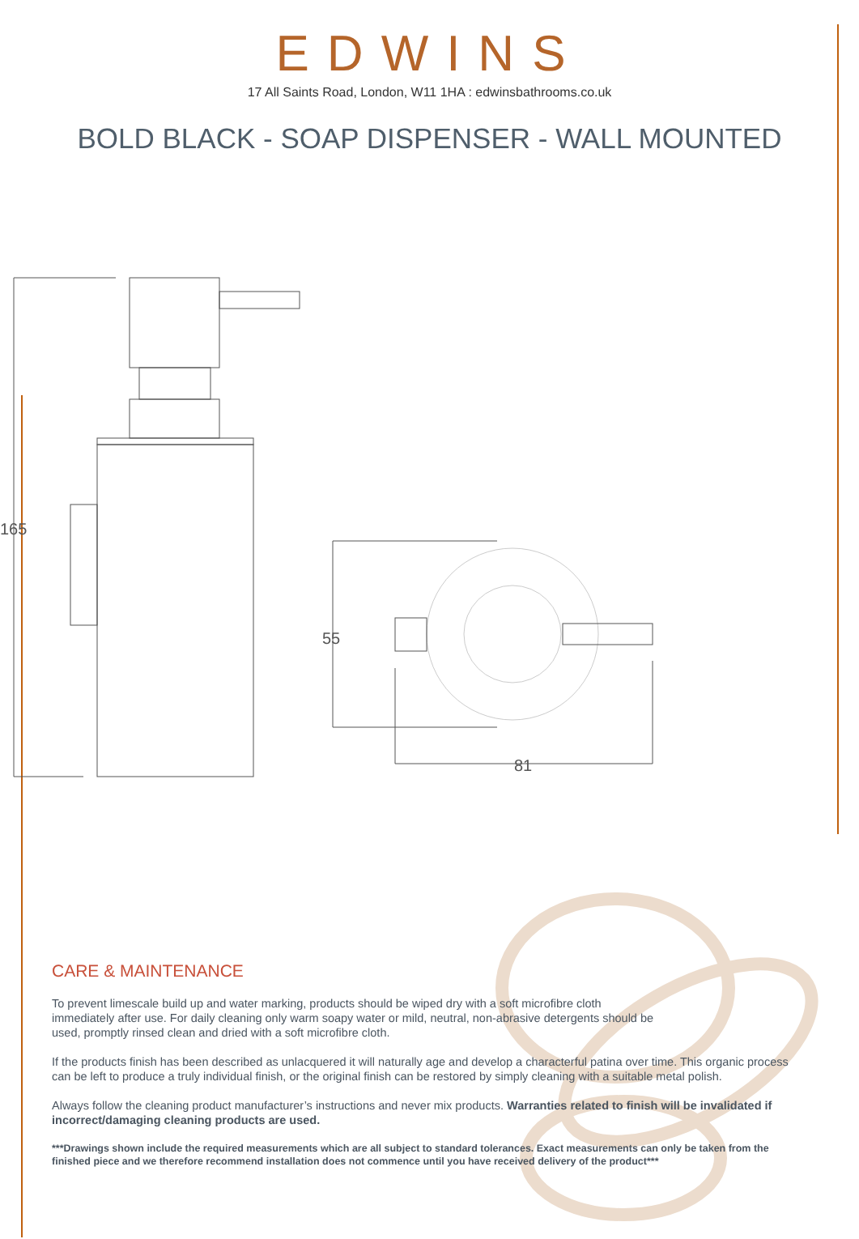EDWINS
17 All Saints Road, London, W11 1HA : edwinsbathrooms.co.uk
BOLD BLACK - SOAP DISPENSER - WALL MOUNTED
165
55
81
CARE & MAINTENANCE
To prevent limescale build up and water marking, products should be wiped dry with a soft microfibre cloth
immediately after use. For daily cleaning only warm soapy water or mild, neutral, non-abrasive detergents should be
used, promptly rinsed clean and dried with a soft microfibre cloth.
If the products finish has been described as unlacquered it will naturally age and develop a characterful patina over time. This organic process can be left to produce a truly individual finish, or the original finish can be restored by simply cleaning with a suitable metal polish.
Always follow the cleaning product manufacturer’s instructions and never mix products. Warranties related to finish will be invalidated if incorrect/damaging cleaning products are used.
***Drawings shown include the required measurements which are all subject to standard tolerances. Exact measurements can only be taken from the finished piece and we therefore recommend installation does not commence until you have received delivery of the product***